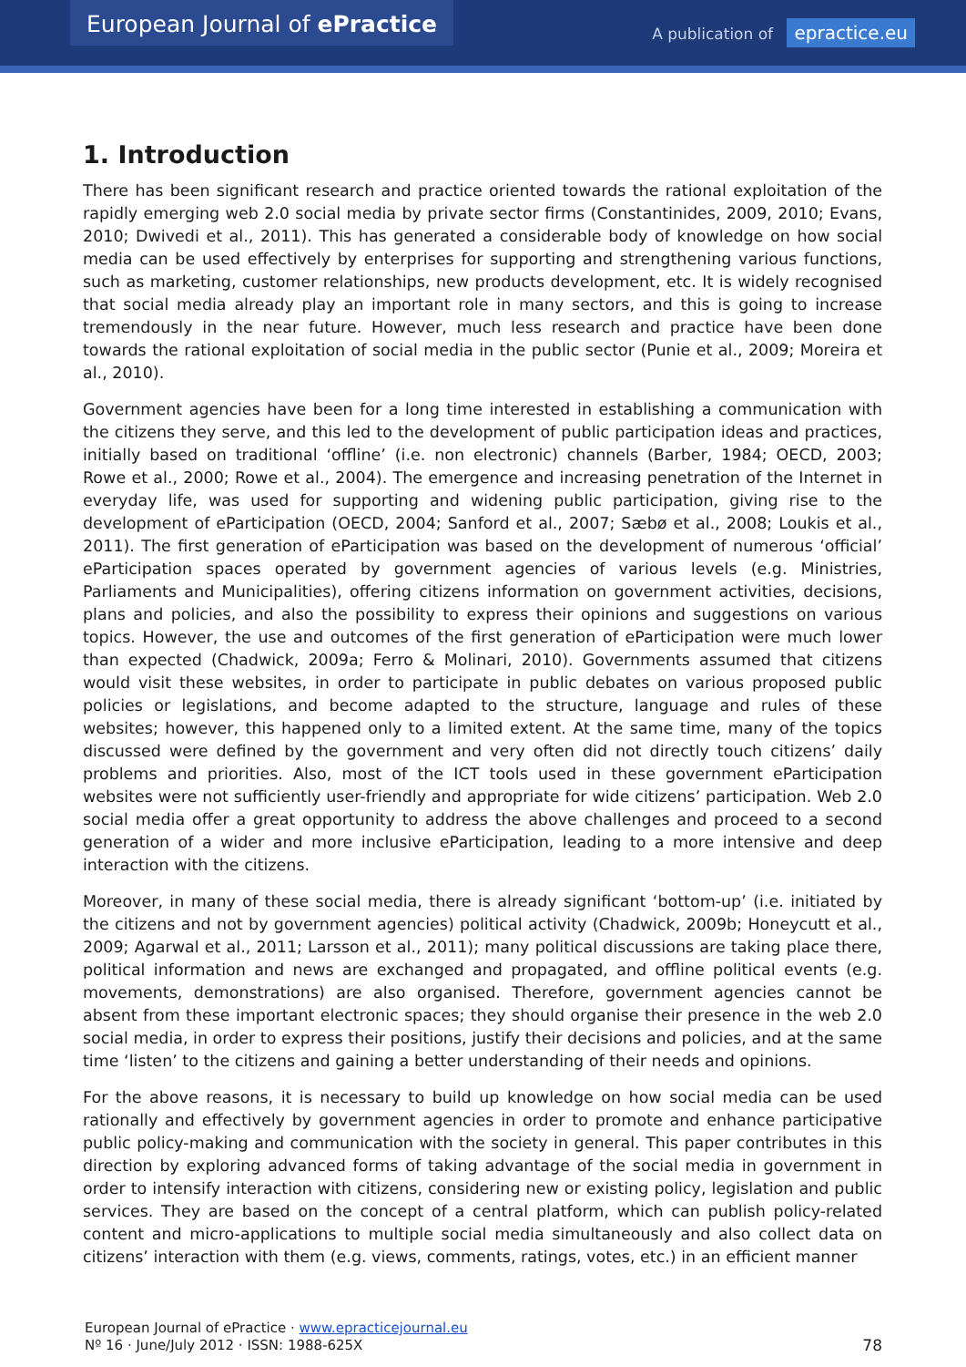European Journal of ePractice
A publication of epractice.eu
1. Introduction
There has been significant research and practice oriented towards the rational exploitation of the rapidly emerging web 2.0 social media by private sector firms (Constantinides, 2009, 2010; Evans, 2010; Dwivedi et al., 2011). This has generated a considerable body of knowledge on how social media can be used effectively by enterprises for supporting and strengthening various functions, such as marketing, customer relationships, new products development, etc. It is widely recognised that social media already play an important role in many sectors, and this is going to increase tremendously in the near future. However, much less research and practice have been done towards the rational exploitation of social media in the public sector (Punie et al., 2009; Moreira et al., 2010).
Government agencies have been for a long time interested in establishing a communication with the citizens they serve, and this led to the development of public participation ideas and practices, initially based on traditional ‘offline’ (i.e. non electronic) channels (Barber, 1984; OECD, 2003; Rowe et al., 2000; Rowe et al., 2004). The emergence and increasing penetration of the Internet in everyday life, was used for supporting and widening public participation, giving rise to the development of eParticipation (OECD, 2004; Sanford et al., 2007; Sæbø et al., 2008; Loukis et al., 2011). The first generation of eParticipation was based on the development of numerous ‘official’ eParticipation spaces operated by government agencies of various levels (e.g. Ministries, Parliaments and Municipalities), offering citizens information on government activities, decisions, plans and policies, and also the possibility to express their opinions and suggestions on various topics. However, the use and outcomes of the first generation of eParticipation were much lower than expected (Chadwick, 2009a; Ferro & Molinari, 2010). Governments assumed that citizens would visit these websites, in order to participate in public debates on various proposed public policies or legislations, and become adapted to the structure, language and rules of these websites; however, this happened only to a limited extent. At the same time, many of the topics discussed were defined by the government and very often did not directly touch citizens’ daily problems and priorities. Also, most of the ICT tools used in these government eParticipation websites were not sufficiently user-friendly and appropriate for wide citizens’ participation. Web 2.0 social media offer a great opportunity to address the above challenges and proceed to a second generation of a wider and more inclusive eParticipation, leading to a more intensive and deep interaction with the citizens.
Moreover, in many of these social media, there is already significant ‘bottom-up’ (i.e. initiated by the citizens and not by government agencies) political activity (Chadwick, 2009b; Honeycutt et al., 2009; Agarwal et al., 2011; Larsson et al., 2011); many political discussions are taking place there, political information and news are exchanged and propagated, and offline political events (e.g. movements, demonstrations) are also organised. Therefore, government agencies cannot be absent from these important electronic spaces; they should organise their presence in the web 2.0 social media, in order to express their positions, justify their decisions and policies, and at the same time ‘listen’ to the citizens and gaining a better understanding of their needs and opinions.
For the above reasons, it is necessary to build up knowledge on how social media can be used rationally and effectively by government agencies in order to promote and enhance participative public policy-making and communication with the society in general. This paper contributes in this direction by exploring advanced forms of taking advantage of the social media in government in order to intensify interaction with citizens, considering new or existing policy, legislation and public services. They are based on the concept of a central platform, which can publish policy-related content and micro-applications to multiple social media simultaneously and also collect data on citizens’ interaction with them (e.g. views, comments, ratings, votes, etc.) in an efficient manner
European Journal of ePractice · www.epracticejournal.eu
Nº 16 · June/July 2012 · ISSN: 1988-625X
78